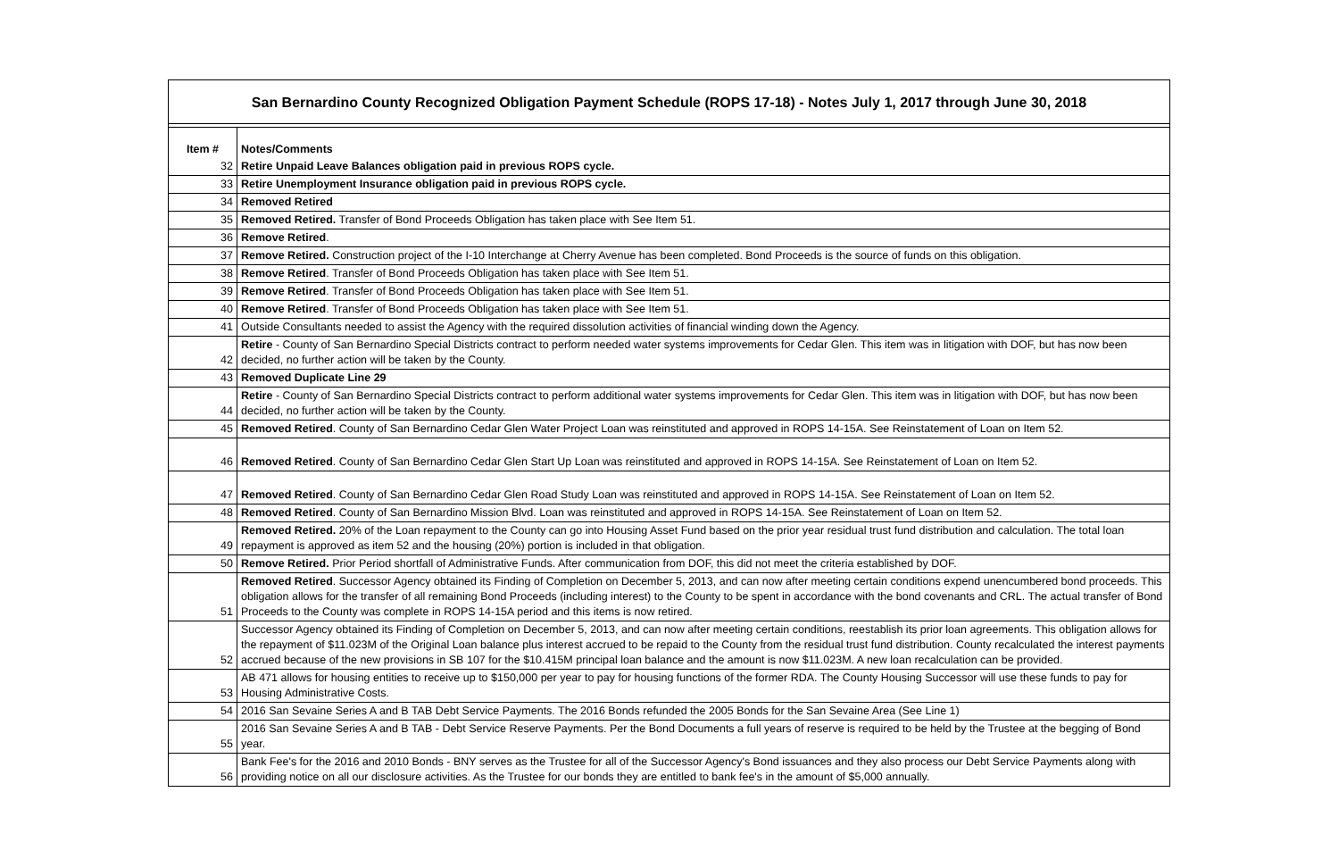San Bernardino County Recognized Obligation Payment Schedule (ROPS 17-18) - Notes July 1, 2017 through June 30, 2018
| Item # | Notes/Comments |
| --- | --- |
| 32 | Retire Unpaid Leave Balances obligation paid in previous ROPS cycle. |
| 33 | Retire Unemployment Insurance obligation paid in previous ROPS cycle. |
| 34 | Removed Retired |
| 35 | Removed Retired. Transfer of Bond Proceeds Obligation has taken place with See Item 51. |
| 36 | Remove Retired . |
| 37 | Remove Retired. Construction project of the I-10 Interchange at Cherry Avenue has been completed. Bond Proceeds is the source of funds on this obligation. |
| 38 | Remove Retired . Transfer of Bond Proceeds Obligation has taken place with See Item 51. |
| 39 | Remove Retired . Transfer of Bond Proceeds Obligation has taken place with See Item 51. |
| 40 | Remove Retired . Transfer of Bond Proceeds Obligation has taken place with See Item 51. |
| 41 | Outside Consultants needed to assist the Agency with the required dissolution activities of financial winding down the Agency. |
| 42 | Retire - County of San Bernardino Special Districts contract to perform needed water systems improvements for Cedar Glen. This item was in litigation with DOF, but has now been decided, no further action will be taken by the County. |
| 43 | Removed Duplicate Line 29 |
| 44 | Retire - County of San Bernardino Special Districts contract to perform additional water systems improvements for Cedar Glen. This item was in litigation with DOF, but has now been decided, no further action will be taken by the County. |
| 45 | Removed Retired . County of San Bernardino Cedar Glen Water Project Loan was reinstituted and approved in ROPS 14-15A. See Reinstatement of Loan on Item 52. |
| 46 | Removed Retired . County of San Bernardino Cedar Glen Start Up Loan was reinstituted and approved in ROPS 14-15A. See Reinstatement of Loan on Item 52. |
| 47 | Removed Retired . County of San Bernardino Cedar Glen Road Study Loan was reinstituted and approved in ROPS 14-15A. See Reinstatement of Loan on Item 52. |
| 48 | Removed Retired . County of San Bernardino Mission Blvd. Loan was reinstituted and approved in ROPS 14-15A. See Reinstatement of Loan on Item 52. |
| 49 | Removed Retired. 20% of the Loan repayment to the County can go into Housing Asset Fund based on the prior year residual trust fund distribution and calculation. The total loan repayment is approved as item 52 and the housing (20%) portion is included in that obligation. |
| 50 | Remove Retired. Prior Period shortfall of Administrative Funds. After communication from DOF, this did not meet the criteria established by DOF. |
| 51 | Removed Retired . Successor Agency obtained its Finding of Completion on December 5, 2013, and can now after meeting certain conditions expend unencumbered bond proceeds. This obligation allows for the transfer of all remaining Bond Proceeds (including interest) to the County to be spent in accordance with the bond covenants and CRL. The actual transfer of Bond Proceeds to the County was complete in ROPS 14-15A period and this items is now retired. |
| 52 | Successor Agency obtained its Finding of Completion on December 5, 2013, and can now after meeting certain conditions, reestablish its prior loan agreements. This obligation allows for the repayment of $11.023M of the Original Loan balance plus interest accrued to be repaid to the County from the residual trust fund distribution. County recalculated the interest payments accrued because of the new provisions in SB 107 for the $10.415M principal loan balance and the amount is now $11.023M. A new loan recalculation can be provided. |
| 53 | AB 471 allows for housing entities to receive up to $150,000 per year to pay for housing functions of the former RDA. The County Housing Successor will use these funds to pay for Housing Administrative Costs. |
| 54 | 2016 San Sevaine Series A and B TAB Debt Service Payments. The 2016 Bonds refunded the 2005 Bonds for the San Sevaine Area (See Line 1) |
| 55 | 2016 San Sevaine Series A and B TAB - Debt Service Reserve Payments. Per the Bond Documents a full years of reserve is required to be held by the Trustee at the begging of Bond year. |
| 56 | Bank Fee's for the 2016 and 2010 Bonds - BNY serves as the Trustee for all of the Successor Agency's Bond issuances and they also process our Debt Service Payments along with providing notice on all our disclosure activities. As the Trustee for our bonds they are entitled to bank fee's in the amount of $5,000 annually. |